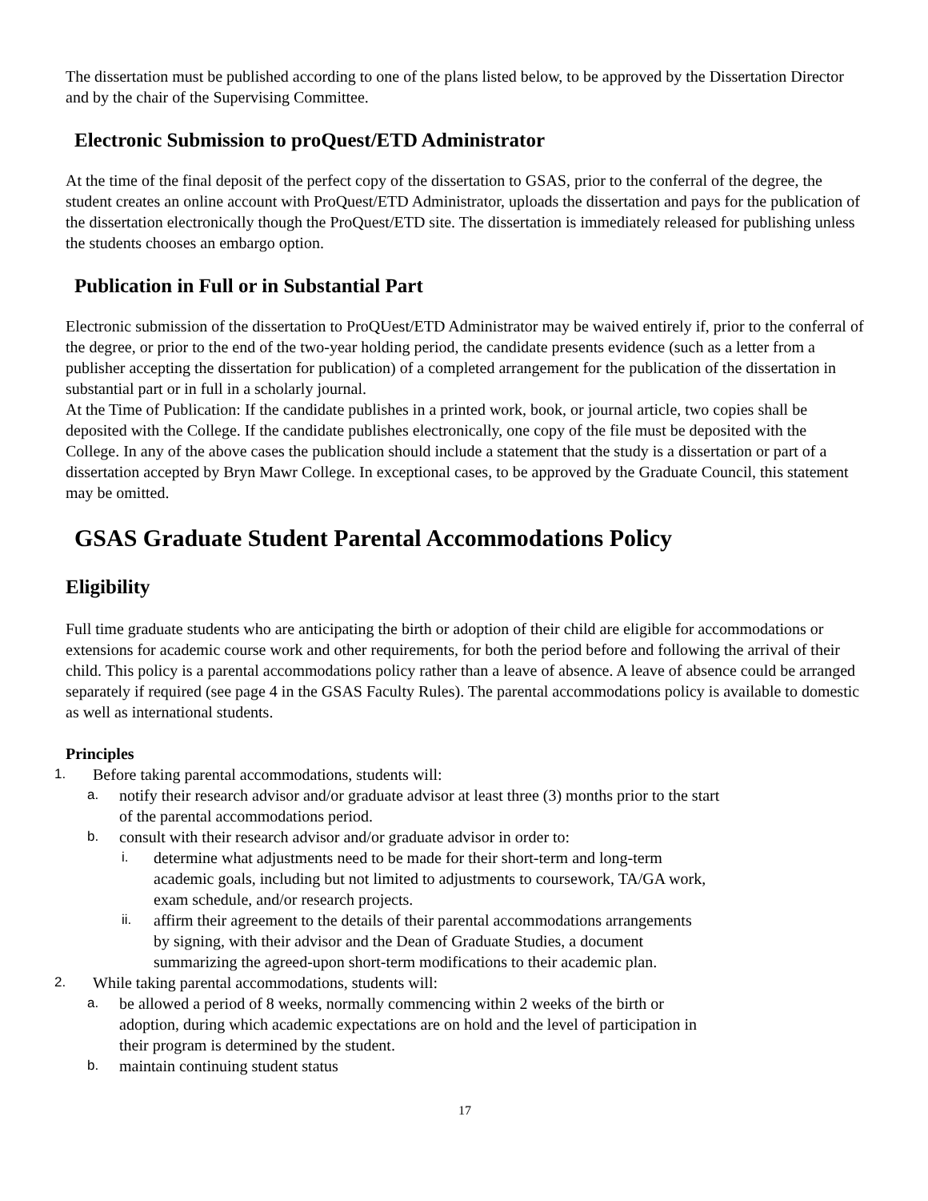The dissertation must be published according to one of the plans listed below, to be approved by the Dissertation Director and by the chair of the Supervising Committee.
Electronic Submission to proQuest/ETD Administrator
At the time of the final deposit of the perfect copy of the dissertation to GSAS, prior to the conferral of the degree, the student creates an online account with ProQuest/ETD Administrator, uploads the dissertation and pays for the publication of the dissertation electronically though the ProQuest/ETD site. The dissertation is immediately released for publishing unless the students chooses an embargo option.
Publication in Full or in Substantial Part
Electronic submission of the dissertation to ProQUest/ETD Administrator may be waived entirely if, prior to the conferral of the degree, or prior to the end of the two-year holding period, the candidate presents evidence (such as a letter from a publisher accepting the dissertation for publication) of a completed arrangement for the publication of the dissertation in substantial part or in full in a scholarly journal.
At the Time of Publication: If the candidate publishes in a printed work, book, or journal article, two copies shall be deposited with the College. If the candidate publishes electronically, one copy of the file must be deposited with the College. In any of the above cases the publication should include a statement that the study is a dissertation or part of a dissertation accepted by Bryn Mawr College. In exceptional cases, to be approved by the Graduate Council, this statement may be omitted.
GSAS Graduate Student Parental Accommodations Policy
Eligibility
Full time graduate students who are anticipating the birth or adoption of their child are eligible for accommodations or extensions for academic course work and other requirements, for both the period before and following the arrival of their child. This policy is a parental accommodations policy rather than a leave of absence. A leave of absence could be arranged separately if required (see page 4 in the GSAS Faculty Rules). The parental accommodations policy is available to domestic as well as international students.
Principles
1. Before taking parental accommodations, students will:
a. notify their research advisor and/or graduate advisor at least three (3) months prior to the start
of the parental accommodations period.
b. consult with their research advisor and/or graduate advisor in order to:
i. determine what adjustments need to be made for their short-term and long-term
academic goals, including but not limited to adjustments to coursework, TA/GA work,
exam schedule, and/or research projects.
ii. affirm their agreement to the details of their parental accommodations arrangements
by signing, with their advisor and the Dean of Graduate Studies, a document
summarizing the agreed-upon short-term modifications to their academic plan.
2. While taking parental accommodations, students will:
a. be allowed a period of 8 weeks, normally commencing within 2 weeks of the birth or
adoption, during which academic expectations are on hold and the level of participation in
their program is determined by the student.
b. maintain continuing student status
17